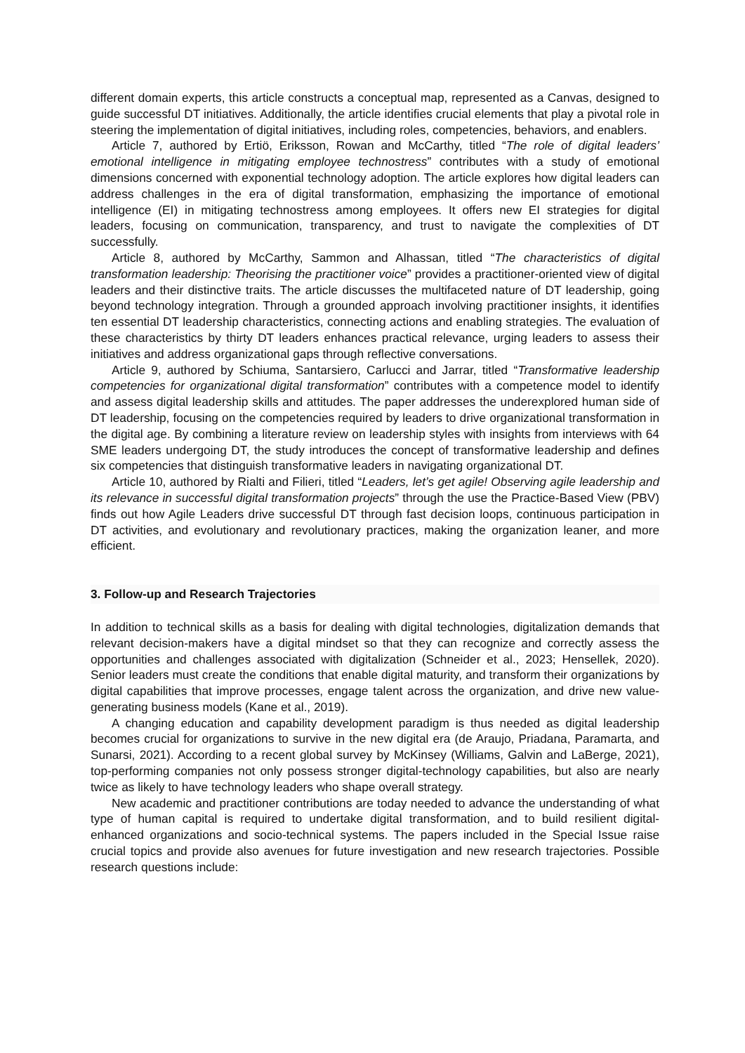different domain experts, this article constructs a conceptual map, represented as a Canvas, designed to guide successful DT initiatives. Additionally, the article identifies crucial elements that play a pivotal role in steering the implementation of digital initiatives, including roles, competencies, behaviors, and enablers.
Article 7, authored by Ertiö, Eriksson, Rowan and McCarthy, titled “The role of digital leaders’ emotional intelligence in mitigating employee technostress” contributes with a study of emotional dimensions concerned with exponential technology adoption. The article explores how digital leaders can address challenges in the era of digital transformation, emphasizing the importance of emotional intelligence (EI) in mitigating technostress among employees. It offers new EI strategies for digital leaders, focusing on communication, transparency, and trust to navigate the complexities of DT successfully.
Article 8, authored by McCarthy, Sammon and Alhassan, titled “The characteristics of digital transformation leadership: Theorising the practitioner voice” provides a practitioner-oriented view of digital leaders and their distinctive traits. The article discusses the multifaceted nature of DT leadership, going beyond technology integration. Through a grounded approach involving practitioner insights, it identifies ten essential DT leadership characteristics, connecting actions and enabling strategies. The evaluation of these characteristics by thirty DT leaders enhances practical relevance, urging leaders to assess their initiatives and address organizational gaps through reflective conversations.
Article 9, authored by Schiuma, Santarsiero, Carlucci and Jarrar, titled “Transformative leadership competencies for organizational digital transformation” contributes with a competence model to identify and assess digital leadership skills and attitudes. The paper addresses the underexplored human side of DT leadership, focusing on the competencies required by leaders to drive organizational transformation in the digital age. By combining a literature review on leadership styles with insights from interviews with 64 SME leaders undergoing DT, the study introduces the concept of transformative leadership and defines six competencies that distinguish transformative leaders in navigating organizational DT.
Article 10, authored by Rialti and Filieri, titled “Leaders, let’s get agile! Observing agile leadership and its relevance in successful digital transformation projects” through the use the Practice-Based View (PBV) finds out how Agile Leaders drive successful DT through fast decision loops, continuous participation in DT activities, and evolutionary and revolutionary practices, making the organization leaner, and more efficient.
3. Follow-up and Research Trajectories
In addition to technical skills as a basis for dealing with digital technologies, digitalization demands that relevant decision-makers have a digital mindset so that they can recognize and correctly assess the opportunities and challenges associated with digitalization (Schneider et al., 2023; Hensellek, 2020). Senior leaders must create the conditions that enable digital maturity, and transform their organizations by digital capabilities that improve processes, engage talent across the organization, and drive new value-generating business models (Kane et al., 2019).
A changing education and capability development paradigm is thus needed as digital leadership becomes crucial for organizations to survive in the new digital era (de Araujo, Priadana, Paramarta, and Sunarsi, 2021). According to a recent global survey by McKinsey (Williams, Galvin and LaBerge, 2021), top-performing companies not only possess stronger digital-technology capabilities, but also are nearly twice as likely to have technology leaders who shape overall strategy.
New academic and practitioner contributions are today needed to advance the understanding of what type of human capital is required to undertake digital transformation, and to build resilient digital-enhanced organizations and socio-technical systems. The papers included in the Special Issue raise crucial topics and provide also avenues for future investigation and new research trajectories. Possible research questions include: